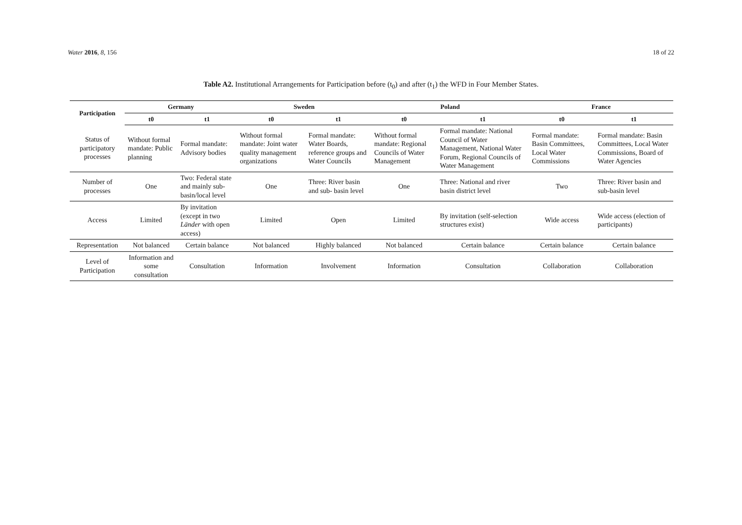Water 2016, 8, 156 18 of 22
Table A2. Institutional Arrangements for Participation before (t<sub>0</sub>) and after (t<sub>1</sub>) the WFD in Four Member States.
| Participation | Germany | | Sweden | | Poland | | France | |
| --- | --- | --- | --- | --- | --- | --- | --- | --- |
| | t0 | t1 | t0 | t1 | t0 | t1 | t0 | t1 |
| Status of participatory processes | Without formal mandate: Public planning | Formal mandate: Advisory bodies | Without formal mandate: Joint water quality management organizations | Formal mandate: Water Boards, reference groups and Water Councils | Without formal mandate: Regional Councils of Water Management | Formal mandate: National Council of Water Management, National Water Forum, Regional Councils of Water Management | Formal mandate: Basin Committees, Local Water Commissions | Formal mandate: Basin Committees, Local Water Commissions, Board of Water Agencies |
| Number of processes | One | Two: Federal state and mainly sub-basin/local level | One | Three: River basin and sub- basin level | One | Three: National and river basin district level | Two | Three: River basin and sub-basin level |
| Access | Limited | By invitation (except in two Länder with open access) | Limited | Open | Limited | By invitation (self-selection structures exist) | Wide access | Wide access (election of participants) |
| Representation | Not balanced | Certain balance | Not balanced | Highly balanced | Not balanced | Certain balance | Certain balance | Certain balance |
| Level of Participation | Information and some consultation | Consultation | Information | Involvement | Information | Consultation | Collaboration | Collaboration |